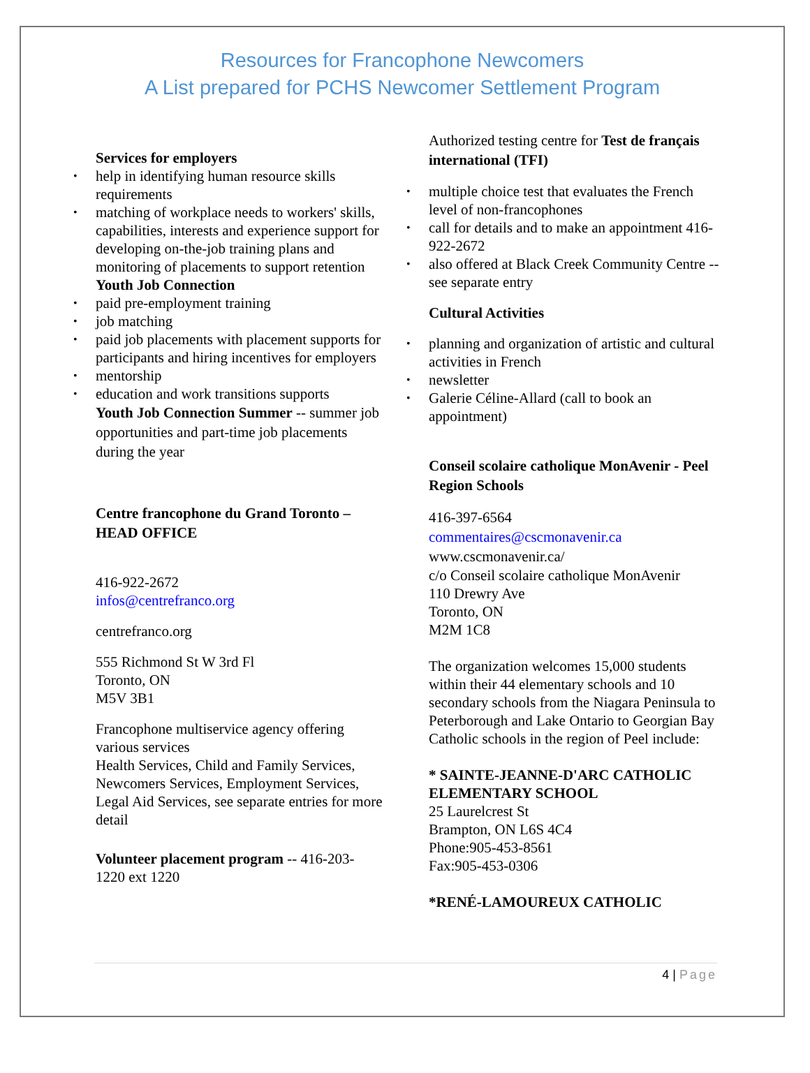Resources for Francophone Newcomers
A List prepared for PCHS Newcomer Settlement Program
Services for employers
help in identifying human resource skills requirements
matching of workplace needs to workers' skills, capabilities, interests and experience support for developing on-the-job training plans and monitoring of placements to support retention
Youth Job Connection
paid pre-employment training
job matching
paid job placements with placement supports for participants and hiring incentives for employers
mentorship
education and work transitions supports
Youth Job Connection Summer -- summer job opportunities and part-time job placements during the year
Centre francophone du Grand Toronto – HEAD OFFICE
416-922-2672
infos@centrefranco.org
centrefranco.org
555 Richmond St W 3rd Fl
Toronto, ON
M5V 3B1
Francophone multiservice agency offering various services
Health Services, Child and Family Services, Newcomers Services, Employment Services, Legal Aid Services, see separate entries for more detail
Volunteer placement program -- 416-203-1220 ext 1220
Authorized testing centre for Test de français international (TFI)
multiple choice test that evaluates the French level of non-francophones
call for details and to make an appointment 416-922-2672
also offered at Black Creek Community Centre -- see separate entry
Cultural Activities
planning and organization of artistic and cultural activities in French
newsletter
Galerie Céline-Allard (call to book an appointment)
Conseil scolaire catholique MonAvenir - Peel Region Schools
416-397-6564
commentaires@cscmonavenir.ca
www.cscmonavenir.ca/
c/o Conseil scolaire catholique MonAvenir
110 Drewry Ave
Toronto, ON
M2M 1C8
The organization welcomes 15,000 students within their 44 elementary schools and 10 secondary schools from the Niagara Peninsula to Peterborough and Lake Ontario to Georgian Bay
Catholic schools in the region of Peel include:
* SAINTE-JEANNE-D'ARC CATHOLIC ELEMENTARY SCHOOL
25 Laurelcrest St
Brampton, ON L6S 4C4
Phone:905-453-8561
Fax:905-453-0306
*RENÉ-LAMOUREUX CATHOLIC
4 | Page